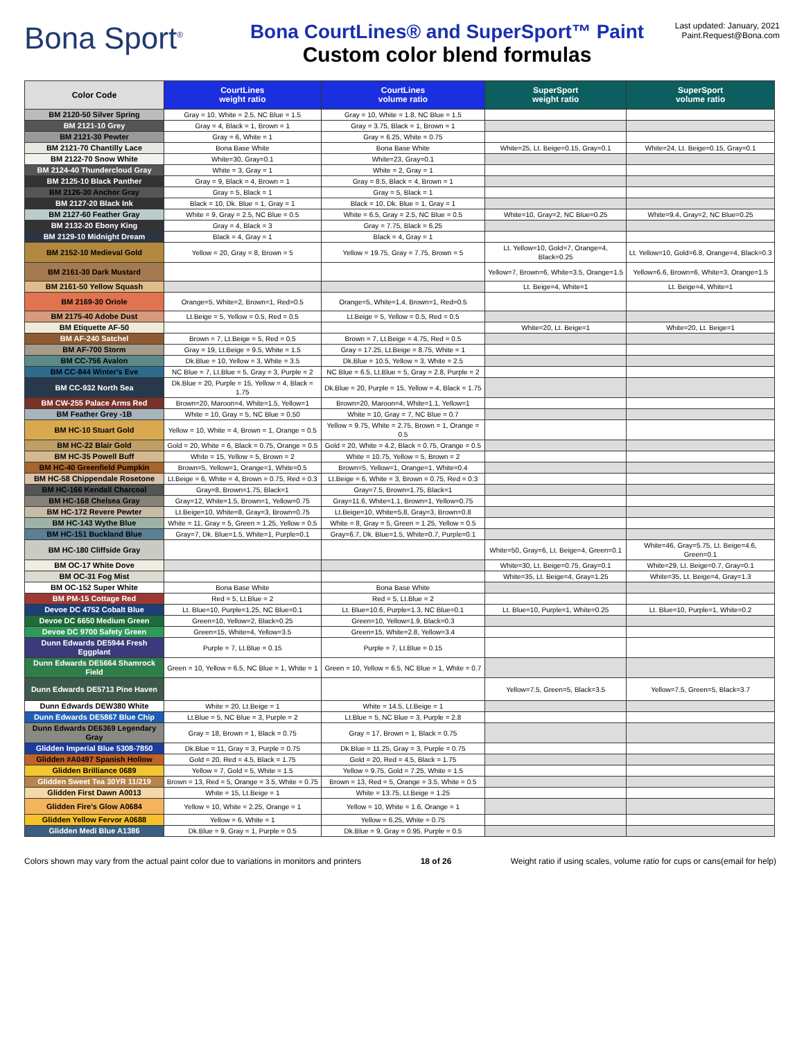Bona Sport<sup>®</sup>
Bona CourtLines® and SuperSport™ Paint
Custom color blend formulas
Last updated: January, 2021
Paint.Request@Bona.com
| Color Code | CourtLines weight ratio | CourtLines volume ratio | SuperSport weight ratio | SuperSport volume ratio |
| --- | --- | --- | --- | --- |
| BM 2120-50 Silver Spring | Gray = 10, White = 2.5, NC Blue = 1.5 | Gray = 10, White = 1.8, NC Blue = 1.5 | | |
| BM 2121-10 Grey | Gray = 4, Black = 1, Brown = 1 | Gray = 3.75, Black = 1, Brown = 1 | | |
| BM 2121-30 Pewter | Gray = 6, White = 1 | Gray = 6.25, White = 0.75 | | |
| BM 2121-70 Chantilly Lace | Bona Base White | Bona Base White | White=25, Lt. Beige=0.15, Gray=0.1 | White=24, Lt. Beige=0.15, Gray=0.1 |
| BM 2122-70 Snow White | White=30, Gray=0.1 | White=23, Gray=0.1 | | |
| BM 2124-40 Thundercloud Gray | White = 3, Gray = 1 | White = 2, Gray = 1 | | |
| BM 2125-10 Black Panther | Gray = 9, Black = 4, Brown = 1 | Gray = 8.5, Black = 4, Brown = 1 | | |
| BM 2126-30 Anchor Gray | Gray = 5, Black = 1 | Gray = 5, Black = 1 | | |
| BM 2127-20 Black Ink | Black = 10, Dk. Blue = 1, Gray = 1 | Black = 10, Dk. Blue = 1, Gray = 1 | | |
| BM 2127-60 Feather Gray | White = 9, Gray = 2.5, NC Blue = 0.5 | White = 6.5, Gray = 2.5, NC Blue = 0.5 | White=10, Gray=2, NC Blue=0.25 | White=9.4, Gray=2, NC Blue=0.25 |
| BM 2132-20 Ebony King | Gray = 4, Black = 3 | Gray = 7.75, Black = 6.25 | | |
| BM 2129-10 Midnight Dream | Black = 4, Gray = 1 | Black = 4, Gray = 1 | | |
| BM 2152-10 Medieval Gold | Yellow = 20, Gray = 8, Brown = 5 | Yellow = 19.75, Gray = 7.75, Brown = 5 | Lt. Yellow=10, Gold=7, Orange=4, Black=0.25 | Lt. Yellow=10, Gold=6.8, Orange=4, Black=0.3 |
| BM 2161-30 Dark Mustard | | | Yellow=7, Brown=6, White=3.5, Orange=1.5 | Yellow=6.6, Brown=6, White=3, Orange=1.5 |
| BM 2161-50 Yellow Squash | | | Lt. Beige=4, White=1 | Lt. Beige=4, White=1 |
| BM 2169-30 Oriole | Orange=5, White=2, Brown=1, Red=0.5 | Orange=5, White=1.4, Brown=1, Red=0.5 | | |
| BM 2175-40 Adobe Dust | Lt.Beige = 5, Yellow = 0.5, Red = 0.5 | Lt.Beige = 5, Yellow = 0.5, Red = 0.5 | | |
| BM Etiquette AF-50 | | | White=20, Lt. Beige=1 | White=20, Lt. Beige=1 |
| BM AF-240 Satchel | Brown = 7, Lt.Beige = 5, Red = 0.5 | Brown = 7, Lt.Beige = 4.75, Red = 0.5 | | |
| BM AF-700 Storm | Gray = 19, Lt.Beige = 9.5, White = 1.5 | Gray = 17.25, Lt.Beige = 8.75, White = 1 | | |
| BM CC-756 Avalon | Dk.Blue = 10, Yellow = 3, White = 3.5 | Dk.Blue = 10.5, Yellow = 3, White = 2.5 | | |
| BM CC-844 Winter's Eve | NC Blue = 7, Lt.Blue = 5, Gray = 3, Purple = 2 | NC Blue = 6.5, Lt.Blue = 5, Gray = 2.8, Purple = 2 | | |
| BM CC-932 North Sea | Dk.Blue = 20, Purple = 15, Yellow = 4, Black = 1.75 | Dk.Blue = 20, Purple = 15, Yellow = 4, Black = 1.75 | | |
| BM CW-255 Palace Arms Red | Brown=20, Maroon=4, White=1.5, Yellow=1 | Brown=20, Maroon=4, White=1.1, Yellow=1 | | |
| BM Feather Grey -1B | White = 10, Gray = 5, NC Blue = 0.50 | White = 10, Gray = 7, NC Blue = 0.7 | | |
| BM HC-10 Stuart Gold | Yellow = 10, White = 4, Brown = 1, Orange = 0.5 | Yellow = 9.75, White = 2.75, Brown = 1, Orange = 0.5 | | |
| BM HC-22 Blair Gold | Gold = 20, White = 6, Black = 0.75, Orange = 0.5 | Gold = 20, White = 4.2, Black = 0.75, Orange = 0.5 | | |
| BM HC-35 Powell Buff | White = 15, Yellow = 5, Brown = 2 | White = 10.75, Yellow = 5, Brown = 2 | | |
| BM HC-40 Greenfield Pumpkin | Brown=5, Yellow=1, Orange=1, White=0.5 | Brown=5, Yellow=1, Orange=1, White=0.4 | | |
| BM HC-58 Chippendale Rosetone | Lt.Beige = 6, White = 4, Brown = 0.75, Red = 0.3 | Lt.Beige = 6, White = 3, Brown = 0.75, Red = 0.3 | | |
| BM HC-166 Kendall Charcoal | Gray=8, Brown=1.75, Black=1 | Gray=7.5, Brown=1.75, Black=1 | | |
| BM HC-168 Chelsea Gray | Gray=12, White=1.5, Brown=1, Yellow=0.75 | Gray=11.6, White=1.1, Brown=1, Yellow=0.75 | | |
| BM HC-172 Revere Pewter | Lt.Beige=10, White=8, Gray=3, Brown=0.75 | Lt.Beige=10, White=5.8, Gray=3, Brown=0.8 | | |
| BM HC-143 Wythe Blue | White = 11, Gray = 5, Green = 1.25, Yellow = 0.5 | White = 8, Gray = 5, Green = 1.25, Yellow = 0.5 | | |
| BM HC-151 Buckland Blue | Gray=7, Dk. Blue=1.5, White=1, Purple=0.1 | Gray=6.7, Dk. Blue=1.5, White=0.7, Purple=0.1 | | |
| BM HC-180 Cliffside Gray | | | White=50, Gray=6, Lt. Beige=4, Green=0.1 | White=46, Gray=5.75, Lt. Beige=4.6, Green=0.1 |
| BM OC-17 White Dove | | | White=30, Lt. Beige=0.75, Gray=0.1 | White=29, Lt. Beige=0.7, Gray=0.1 |
| BM OC-31 Fog Mist | | | White=35, Lt. Beige=4, Gray=1.25 | White=35, Lt. Beige=4, Gray=1.3 |
| BM OC-152 Super White | Bona Base White | Bona Base White | | |
| BM PM-15 Cottage Red | Red = 5, Lt.Blue = 2 | Red = 5, Lt.Blue = 2 | | |
| Devoe DC 4752 Cobalt Blue | Lt. Blue=10, Purple=1.25, NC Blue=0.1 | Lt. Blue=10.6, Purple=1.3, NC Blue=0.1 | Lt. Blue=10, Purple=1, White=0.25 | Lt. Blue=10, Purple=1, White=0.2 |
| Devoe DC 6650 Medium Green | Green=10, Yellow=2, Black=0.25 | Green=10, Yellow=1.9, Black=0.3 | | |
| Devoe DC 9700 Safety Green | Green=15, White=4, Yellow=3.5 | Green=15, White=2.8, Yellow=3.4 | | |
| Dunn Edwards DE5944 Fresh Eggplant | Purple = 7, Lt.Blue = 0.15 | Purple = 7, Lt.Blue = 0.15 | | |
| Dunn Edwards DE5664 Shamrock Field | Green = 10, Yellow = 6.5, NC Blue = 1, White = 1 | Green = 10, Yellow = 6.5, NC Blue = 1, White = 0.7 | | |
| Dunn Edwards DE5713 Pine Haven | | | Yellow=7.5, Green=5, Black=3.5 | Yellow=7.5, Green=5, Black=3.7 |
| Dunn Edwards DEW380 White | White = 20, Lt.Beige = 1 | White = 14.5, Lt.Beige = 1 | | |
| Dunn Edwards DE5867 Blue Chip | Lt.Blue = 5, NC Blue = 3, Purple = 2 | Lt.Blue = 5, NC Blue = 3, Purple = 2.8 | | |
| Dunn Edwards DE6369 Legendary Gray | Gray = 18, Brown = 1, Black = 0.75 | Gray = 17, Brown = 1, Black = 0.75 | | |
| Glidden Imperial Blue 5308-7850 | Dk.Blue = 11, Gray = 3, Purple = 0.75 | Dk.Blue = 11.25, Gray = 3, Purple = 0.75 | | |
| Glidden #A0497 Spanish Hollow | Gold = 20, Red = 4.5, Black = 1.75 | Gold = 20, Red = 4.5, Black = 1.75 | | |
| Glidden Brilliance 0689 | Yellow = 7, Gold = 5, White = 1.5 | Yellow = 9.75, Gold = 7.25, White = 1.5 | | |
| Glidden Sweet Tea 30YR 11/219 | Brown = 13, Red = 5, Orange = 3.5, White = 0.75 | Brown = 13, Red = 5, Orange = 3.5, White = 0.5 | | |
| Glidden First Dawn A0013 | White = 15, Lt.Beige = 1 | White = 13.75, Lt.Beige = 1.25 | | |
| Glidden Fire's Glow A0684 | Yellow = 10, White = 2.25, Orange = 1 | Yellow = 10, White = 1.6, Orange = 1 | | |
| Glidden Yellow Fervor A0688 | Yellow = 6, White = 1 | Yellow = 6.25, White = 0.75 | | |
| Glidden Medi Blue A1386 | Dk.Blue = 9, Gray = 1, Purple = 0.5 | Dk.Blue = 9, Gray = 0.95, Purple = 0.5 | | |
Colors shown may vary from the actual paint color due to variations in monitors and printers 18 of 26 Weight ratio if using scales, volume ratio for cups or cans(email for help)